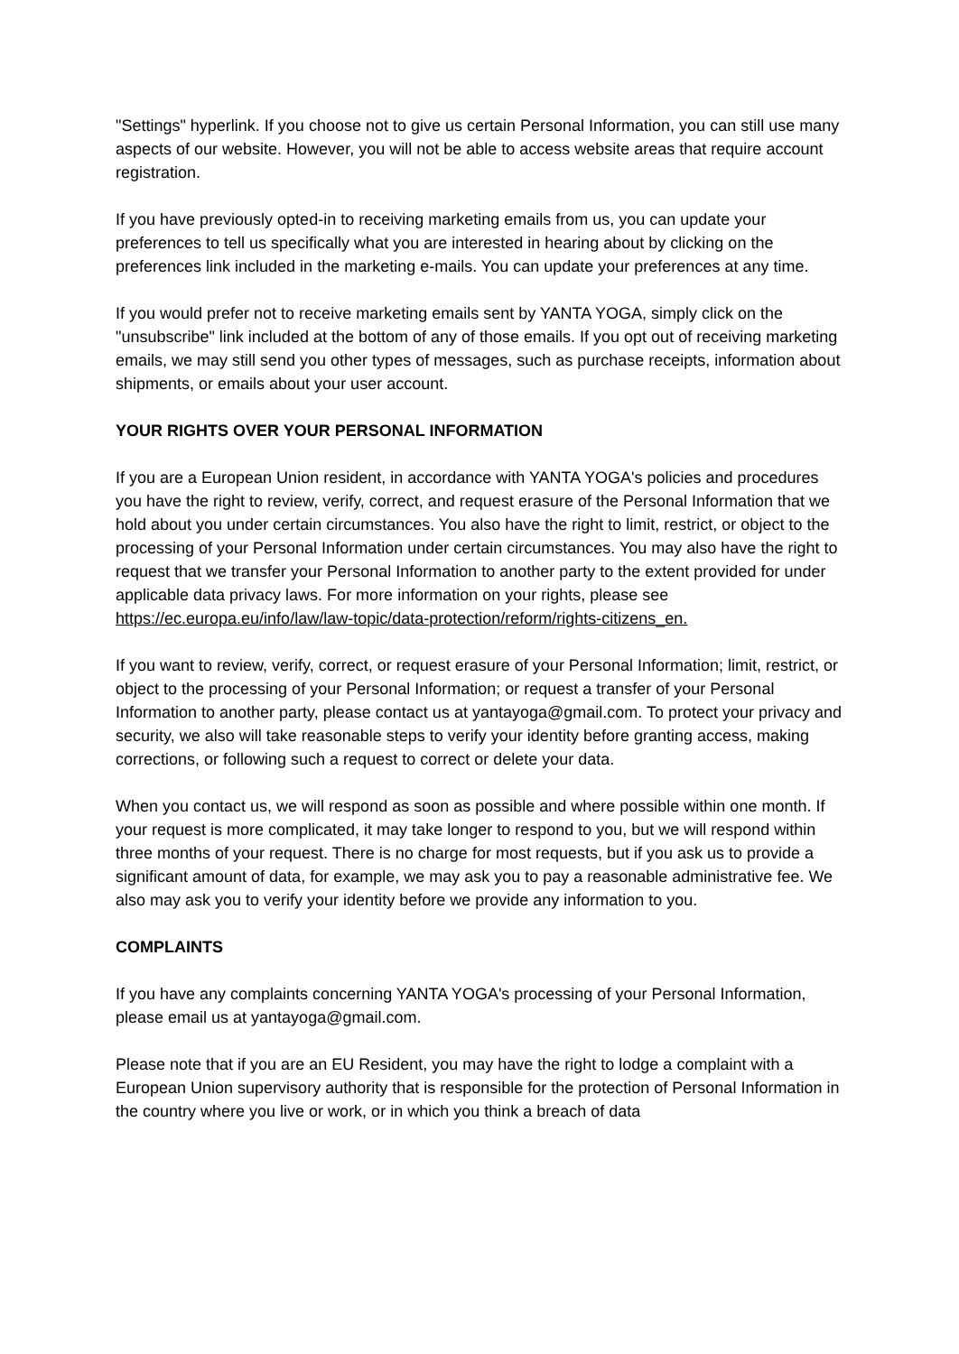"Settings" hyperlink. If you choose not to give us certain Personal Information, you can still use many aspects of our website. However, you will not be able to access website areas that require account registration.
If you have previously opted-in to receiving marketing emails from us, you can update your preferences to tell us specifically what you are interested in hearing about by clicking on the preferences link included in the marketing e-mails. You can update your preferences at any time.
If you would prefer not to receive marketing emails sent by YANTA YOGA, simply click on the "unsubscribe" link included at the bottom of any of those emails. If you opt out of receiving marketing emails, we may still send you other types of messages, such as purchase receipts, information about shipments, or emails about your user account.
YOUR RIGHTS OVER YOUR PERSONAL INFORMATION
If you are a European Union resident, in accordance with YANTA YOGA's policies and procedures you have the right to review, verify, correct, and request erasure of the Personal Information that we hold about you under certain circumstances. You also have the right to limit, restrict, or object to the processing of your Personal Information under certain circumstances. You may also have the right to request that we transfer your Personal Information to another party to the extent provided for under applicable data privacy laws. For more information on your rights, please see
https://ec.europa.eu/info/law/law-topic/data-protection/reform/rights-citizens_en.
If you want to review, verify, correct, or request erasure of your Personal Information; limit, restrict, or object to the processing of your Personal Information; or request a transfer of your Personal Information to another party, please contact us at yantayoga@gmail.com. To protect your privacy and security, we also will take reasonable steps to verify your identity before granting access, making corrections, or following such a request to correct or delete your data.
When you contact us, we will respond as soon as possible and where possible within one month. If your request is more complicated, it may take longer to respond to you, but we will respond within three months of your request. There is no charge for most requests, but if you ask us to provide a significant amount of data, for example, we may ask you to pay a reasonable administrative fee. We also may ask you to verify your identity before we provide any information to you.
COMPLAINTS
If you have any complaints concerning YANTA YOGA's processing of your Personal Information, please email us at yantayoga@gmail.com.
Please note that if you are an EU Resident, you may have the right to lodge a complaint with a European Union supervisory authority that is responsible for the protection of Personal Information in the country where you live or work, or in which you think a breach of data